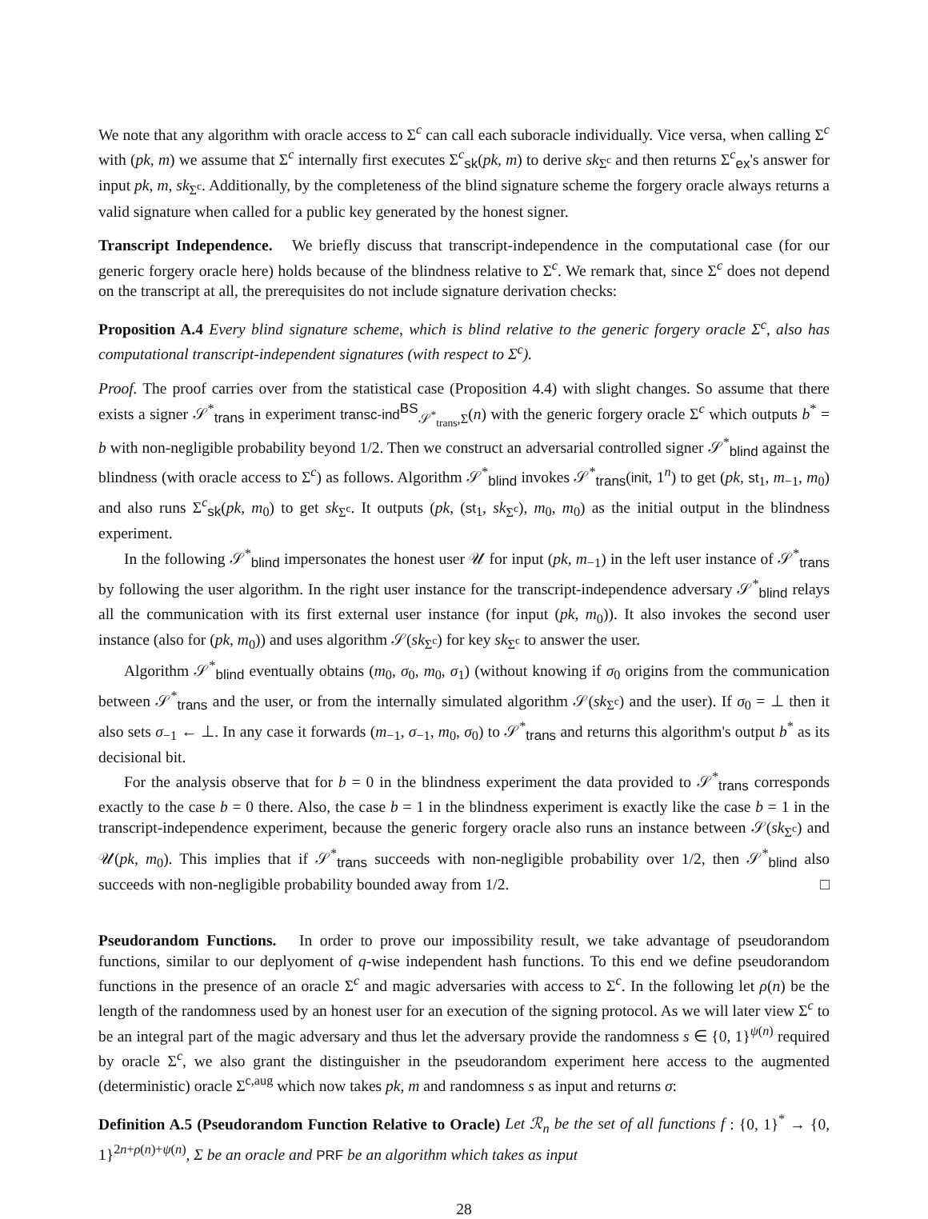We note that any algorithm with oracle access to Σ<sup>c</sup> can call each suboracle individually. Vice versa, when calling Σ<sup>c</sup> with (pk, m) we assume that Σ<sup>c</sup> internally first executes Σ<sup>c</sup><sub>sk</sub>(pk, m) to derive sk<sub>Σ<sup>c</sup></sub> and then returns Σ<sup>c</sup><sub>ex</sub>'s answer for input pk, m, sk<sub>Σ<sup>c</sup></sub>. Additionally, by the completeness of the blind signature scheme the forgery oracle always returns a valid signature when called for a public key generated by the honest signer.
Transcript Independence. We briefly discuss that transcript-independence in the computational case (for our generic forgery oracle here) holds because of the blindness relative to Σ<sup>c</sup>. We remark that, since Σ<sup>c</sup> does not depend on the transcript at all, the prerequisites do not include signature derivation checks:
Proposition A.4 Every blind signature scheme, which is blind relative to the generic forgery oracle Σ<sup>c</sup>, also has computational transcript-independent signatures (with respect to Σ<sup>c</sup>).
Proof. The proof carries over from the statistical case (Proposition 4.4) with slight changes. So assume that there exists a signer 𝒮<sup>*</sup><sub>trans</sub> in experiment transc-ind<sup>BS</sup><sub>𝒮<sup>*</sup><sub>trans</sub>,Σ</sub>(n) with the generic forgery oracle Σ<sup>c</sup> which outputs b<sup>*</sup> = b with non-negligible probability beyond 1/2. Then we construct an adversarial controlled signer 𝒮<sup>*</sup><sub>blind</sub> against the blindness (with oracle access to Σ<sup>c</sup>) as follows. Algorithm 𝒮<sup>*</sup><sub>blind</sub> invokes 𝒮<sup>*</sup><sub>trans</sub>(init, 1<sup>n</sup>) to get (pk, st<sub>1</sub>, m<sub>−1</sub>, m<sub>0</sub>) and also runs Σ<sup>c</sup><sub>sk</sub>(pk, m<sub>0</sub>) to get sk<sub>Σ<sup>c</sup></sub>. It outputs (pk, (st<sub>1</sub>, sk<sub>Σ<sup>c</sup></sub>), m<sub>0</sub>, m<sub>0</sub>) as the initial output in the blindness experiment.
In the following 𝒮<sup>*</sup><sub>blind</sub> impersonates the honest user 𝒰 for input (pk, m<sub>−1</sub>) in the left user instance of 𝒮<sup>*</sup><sub>trans</sub> by following the user algorithm. In the right user instance for the transcript-independence adversary 𝒮<sup>*</sup><sub>blind</sub> relays all the communication with its first external user instance (for input (pk, m<sub>0</sub>)). It also invokes the second user instance (also for (pk, m<sub>0</sub>)) and uses algorithm 𝒮(sk<sub>Σ<sup>c</sup></sub>) for key sk<sub>Σ<sup>c</sup></sub> to answer the user.
Algorithm 𝒮<sup>*</sup><sub>blind</sub> eventually obtains (m<sub>0</sub>, σ<sub>0</sub>, m<sub>0</sub>, σ<sub>1</sub>) (without knowing if σ<sub>0</sub> origins from the communication between 𝒮<sup>*</sup><sub>trans</sub> and the user, or from the internally simulated algorithm 𝒮(sk<sub>Σ<sup>c</sup></sub>) and the user). If σ<sub>0</sub> = ⊥ then it also sets σ<sub>−1</sub> ← ⊥. In any case it forwards (m<sub>−1</sub>, σ<sub>−1</sub>, m<sub>0</sub>, σ<sub>0</sub>) to 𝒮<sup>*</sup><sub>trans</sub> and returns this algorithm's output b<sup>*</sup> as its decisional bit.
For the analysis observe that for b = 0 in the blindness experiment the data provided to 𝒮<sup>*</sup><sub>trans</sub> corresponds exactly to the case b = 0 there. Also, the case b = 1 in the blindness experiment is exactly like the case b = 1 in the transcript-independence experiment, because the generic forgery oracle also runs an instance between 𝒮(sk<sub>Σ<sup>c</sup></sub>) and 𝒰(pk, m<sub>0</sub>). This implies that if 𝒮<sup>*</sup><sub>trans</sub> succeeds with non-negligible probability over 1/2, then 𝒮<sup>*</sup><sub>blind</sub> also succeeds with non-negligible probability bounded away from 1/2. □
Pseudorandom Functions. In order to prove our impossibility result, we take advantage of pseudorandom functions, similar to our deplyoment of q-wise independent hash functions. To this end we define pseudorandom functions in the presence of an oracle Σ<sup>c</sup> and magic adversaries with access to Σ<sup>c</sup>. In the following let ρ(n) be the length of the randomness used by an honest user for an execution of the signing protocol. As we will later view Σ<sup>c</sup> to be an integral part of the magic adversary and thus let the adversary provide the randomness s ∈ {0, 1}<sup>ψ(n)</sup> required by oracle Σ<sup>c</sup>, we also grant the distinguisher in the pseudorandom experiment here access to the augmented (deterministic) oracle Σ<sup>c,aug</sup> which now takes pk, m and randomness s as input and returns σ:
Definition A.5 (Pseudorandom Function Relative to Oracle) Let ℛ<sub>n</sub> be the set of all functions f : {0, 1}<sup>*</sup> → {0, 1}<sup>2n+ρ(n)+ψ(n)</sup>, Σ be an oracle and PRF be an algorithm which takes as input
28